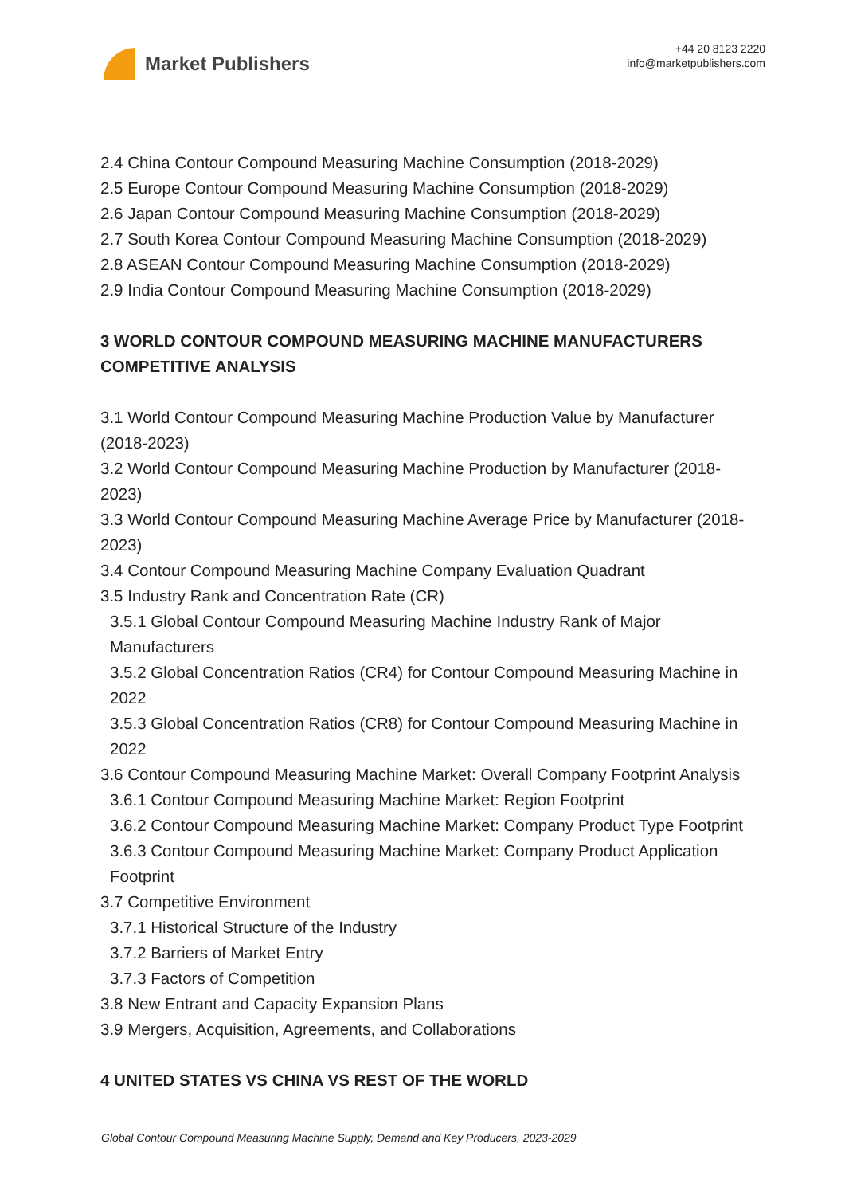Market Publishers
+44 20 8123 2220
info@marketpublishers.com
2.4 China Contour Compound Measuring Machine Consumption (2018-2029)
2.5 Europe Contour Compound Measuring Machine Consumption (2018-2029)
2.6 Japan Contour Compound Measuring Machine Consumption (2018-2029)
2.7 South Korea Contour Compound Measuring Machine Consumption (2018-2029)
2.8 ASEAN Contour Compound Measuring Machine Consumption (2018-2029)
2.9 India Contour Compound Measuring Machine Consumption (2018-2029)
3 WORLD CONTOUR COMPOUND MEASURING MACHINE MANUFACTURERS COMPETITIVE ANALYSIS
3.1 World Contour Compound Measuring Machine Production Value by Manufacturer (2018-2023)
3.2 World Contour Compound Measuring Machine Production by Manufacturer (2018-2023)
3.3 World Contour Compound Measuring Machine Average Price by Manufacturer (2018-2023)
3.4 Contour Compound Measuring Machine Company Evaluation Quadrant
3.5 Industry Rank and Concentration Rate (CR)
3.5.1 Global Contour Compound Measuring Machine Industry Rank of Major Manufacturers
3.5.2 Global Concentration Ratios (CR4) for Contour Compound Measuring Machine in 2022
3.5.3 Global Concentration Ratios (CR8) for Contour Compound Measuring Machine in 2022
3.6 Contour Compound Measuring Machine Market: Overall Company Footprint Analysis
3.6.1 Contour Compound Measuring Machine Market: Region Footprint
3.6.2 Contour Compound Measuring Machine Market: Company Product Type Footprint
3.6.3 Contour Compound Measuring Machine Market: Company Product Application Footprint
3.7 Competitive Environment
3.7.1 Historical Structure of the Industry
3.7.2 Barriers of Market Entry
3.7.3 Factors of Competition
3.8 New Entrant and Capacity Expansion Plans
3.9 Mergers, Acquisition, Agreements, and Collaborations
4 UNITED STATES VS CHINA VS REST OF THE WORLD
Global Contour Compound Measuring Machine Supply, Demand and Key Producers, 2023-2029